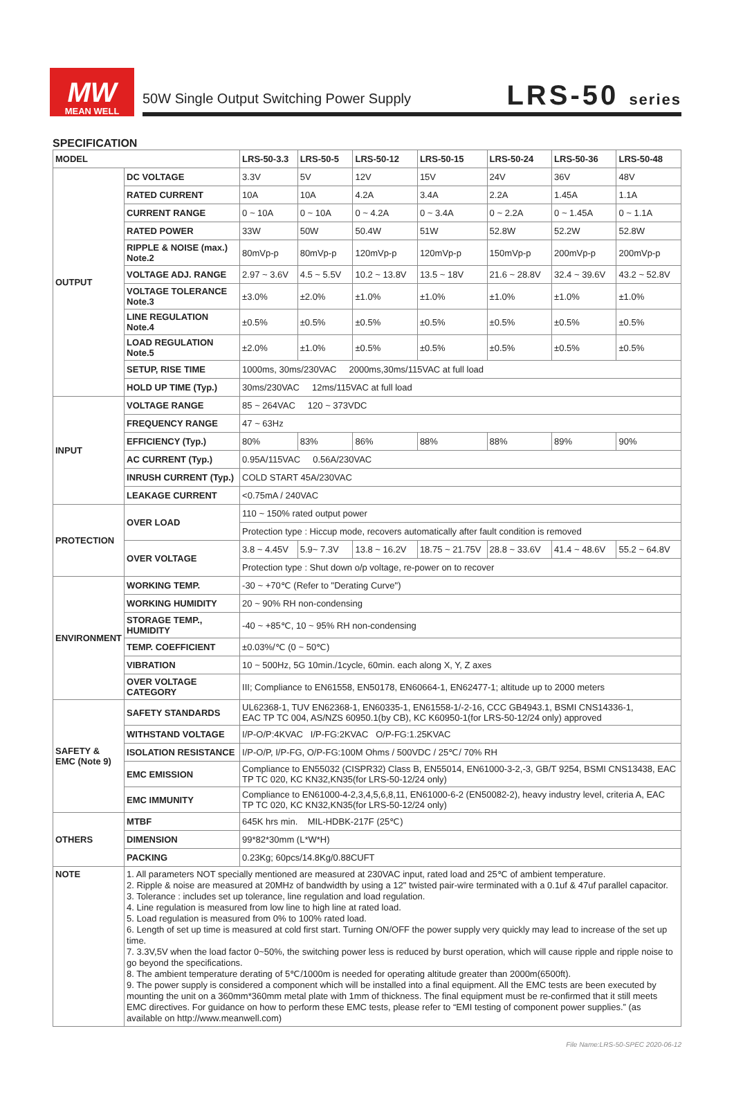MW
MEAN WELL
50W Single Output Switching Power Supply
LRS-50 series
SPECIFICATION
| MODEL | | LRS-50-3.3 | LRS-50-5 | LRS-50-12 | LRS-50-15 | LRS-50-24 | LRS-50-36 | LRS-50-48 |
| --- | --- | --- | --- | --- | --- | --- | --- | --- |
| OUTPUT | DC VOLTAGE | 3.3V | 5V | 12V | 15V | 24V | 36V | 48V |
| | RATED CURRENT | 10A | 10A | 4.2A | 3.4A | 2.2A | 1.45A | 1.1A |
| | CURRENT RANGE | 0 ~ 10A | 0 ~ 10A | 0 ~ 4.2A | 0 ~ 3.4A | 0 ~ 2.2A | 0 ~ 1.45A | 0 ~ 1.1A |
| | RATED POWER | 33W | 50W | 50.4W | 51W | 52.8W | 52.2W | 52.8W |
| | RIPPLE & NOISE (max.) Note.2 | 80mVp-p | 80mVp-p | 120mVp-p | 120mVp-p | 150mVp-p | 200mVp-p | 200mVp-p |
| | VOLTAGE ADJ. RANGE | 2.97 ~ 3.6V | 4.5 ~ 5.5V | 10.2 ~ 13.8V | 13.5 ~ 18V | 21.6 ~ 28.8V | 32.4 ~ 39.6V | 43.2 ~ 52.8V |
| | VOLTAGE TOLERANCE Note.3 | ±3.0% | ±2.0% | ±1.0% | ±1.0% | ±1.0% | ±1.0% | ±1.0% |
| | LINE REGULATION Note.4 | ±0.5% | ±0.5% | ±0.5% | ±0.5% | ±0.5% | ±0.5% | ±0.5% |
| | LOAD REGULATION Note.5 | ±2.0% | ±1.0% | ±0.5% | ±0.5% | ±0.5% | ±0.5% | ±0.5% |
| | SETUP, RISE TIME | 1000ms, 30ms/230VAC 2000ms,30ms/115VAC at full load | | | | | | |
| | HOLD UP TIME (Typ.) | 30ms/230VAC 12ms/115VAC at full load | | | | | | |
| INPUT | VOLTAGE RANGE | 85 ~ 264VAC 120 ~ 373VDC | | | | | | |
| | FREQUENCY RANGE | 47 ~ 63Hz | | | | | | |
| | EFFICIENCY (Typ.) | 80% | 83% | 86% | 88% | 88% | 89% | 90% |
| | AC CURRENT (Typ.) | 0.95A/115VAC 0.56A/230VAC | | | | | | |
| | INRUSH CURRENT (Typ.) | COLD START 45A/230VAC | | | | | | |
| | LEAKAGE CURRENT | <0.75mA / 240VAC | | | | | | |
| PROTECTION | OVER LOAD | 110 ~ 150% rated output power | | | | | | |
| | | Protection type : Hiccup mode, recovers automatically after fault condition is removed | | | | | | |
| | OVER VOLTAGE | 3.8 ~ 4.45V | 5.9~ 7.3V | 13.8 ~ 16.2V | 18.75 ~ 21.75V | 28.8 ~ 33.6V | 41.4 ~ 48.6V | 55.2 ~ 64.8V |
| | | Protection type : Shut down o/p voltage, re-power on to recover | | | | | | |
| ENVIRONMENT | WORKING TEMP. | -30 ~ +70℃ (Refer to "Derating Curve") | | | | | | |
| | WORKING HUMIDITY | 20 ~ 90% RH non-condensing | | | | | | |
| | STORAGE TEMP., HUMIDITY | -40 ~ +85℃, 10 ~ 95% RH non-condensing | | | | | | |
| | TEMP. COEFFICIENT | ±0.03%/℃ (0 ~ 50℃) | | | | | | |
| | VIBRATION | 10 ~ 500Hz, 5G 10min./1cycle, 60min. each along X, Y, Z axes | | | | | | |
| | OVER VOLTAGE CATEGORY | III; Compliance to EN61558, EN50178, EN60664-1, EN62477-1; altitude up to 2000 meters | | | | | | |
| SAFETY & EMC (Note 9) | SAFETY STANDARDS | UL62368-1, TUV EN62368-1, EN60335-1, EN61558-1/-2-16, CCC GB4943.1, BSMI CNS14336-1, EAC TP TC 004, AS/NZS 60950.1(by CB), KC K60950-1(for LRS-50-12/24 only) approved | | | | | | |
| | WITHSTAND VOLTAGE | I/P-O/P:4KVAC I/P-FG:2KVAC O/P-FG:1.25KVAC | | | | | | |
| | ISOLATION RESISTANCE | I/P-O/P, I/P-FG, O/P-FG:100M Ohms / 500VDC / 25℃/ 70% RH | | | | | | |
| | EMC EMISSION | Compliance to EN55032 (CISPR32) Class B, EN55014, EN61000-3-2,-3, GB/T 9254, BSMI CNS13438, EAC TP TC 020, KC KN32,KN35(for LRS-50-12/24 only) | | | | | | |
| | EMC IMMUNITY | Compliance to EN61000-4-2,3,4,5,6,8,11, EN61000-6-2 (EN50082-2), heavy industry level, criteria A, EAC TP TC 020, KC KN32,KN35(for LRS-50-12/24 only) | | | | | | |
| OTHERS | MTBF | 645K hrs min. MIL-HDBK-217F (25℃) | | | | | | |
| | DIMENSION | 99*82*30mm (L*W*H) | | | | | | |
| | PACKING | 0.23Kg; 60pcs/14.8Kg/0.88CUFT | | | | | | |
| NOTE | 1. All parameters NOT specially mentioned are measured at 230VAC input, rated load and 25℃ of ambient temperature. 2. Ripple & noise are measured at 20MHz of bandwidth by using a 12" twisted pair-wire terminated with a 0.1uf & 47uf parallel capacitor. 3. Tolerance : includes set up tolerance, line regulation and load regulation. 4. Line regulation is measured from low line to high line at rated load. 5. Load regulation is measured from 0% to 100% rated load. 6. Length of set up time is measured at cold first start. Turning ON/OFF the power supply very quickly may lead to increase of the set up time. 7. 3.3V,5V when the load factor 0~50%, the switching power less is reduced by burst operation, which will cause ripple and ripple noise to go beyond the specifications. 8. The ambient temperature derating of 5℃/1000m is needed for operating altitude greater than 2000m(6500ft). 9. The power supply is considered a component which will be installed into a final equipment. All the EMC tests are been executed by mounting the unit on a 360mm*360mm metal plate with 1mm of thickness. The final equipment must be re-confirmed that it still meets EMC directives. For guidance on how to perform these EMC tests, please refer to “EMI testing of component power supplies.” (as available on http://www.meanwell.com) | | | | | | | |
File Name:LRS-50-SPEC 2020-06-12